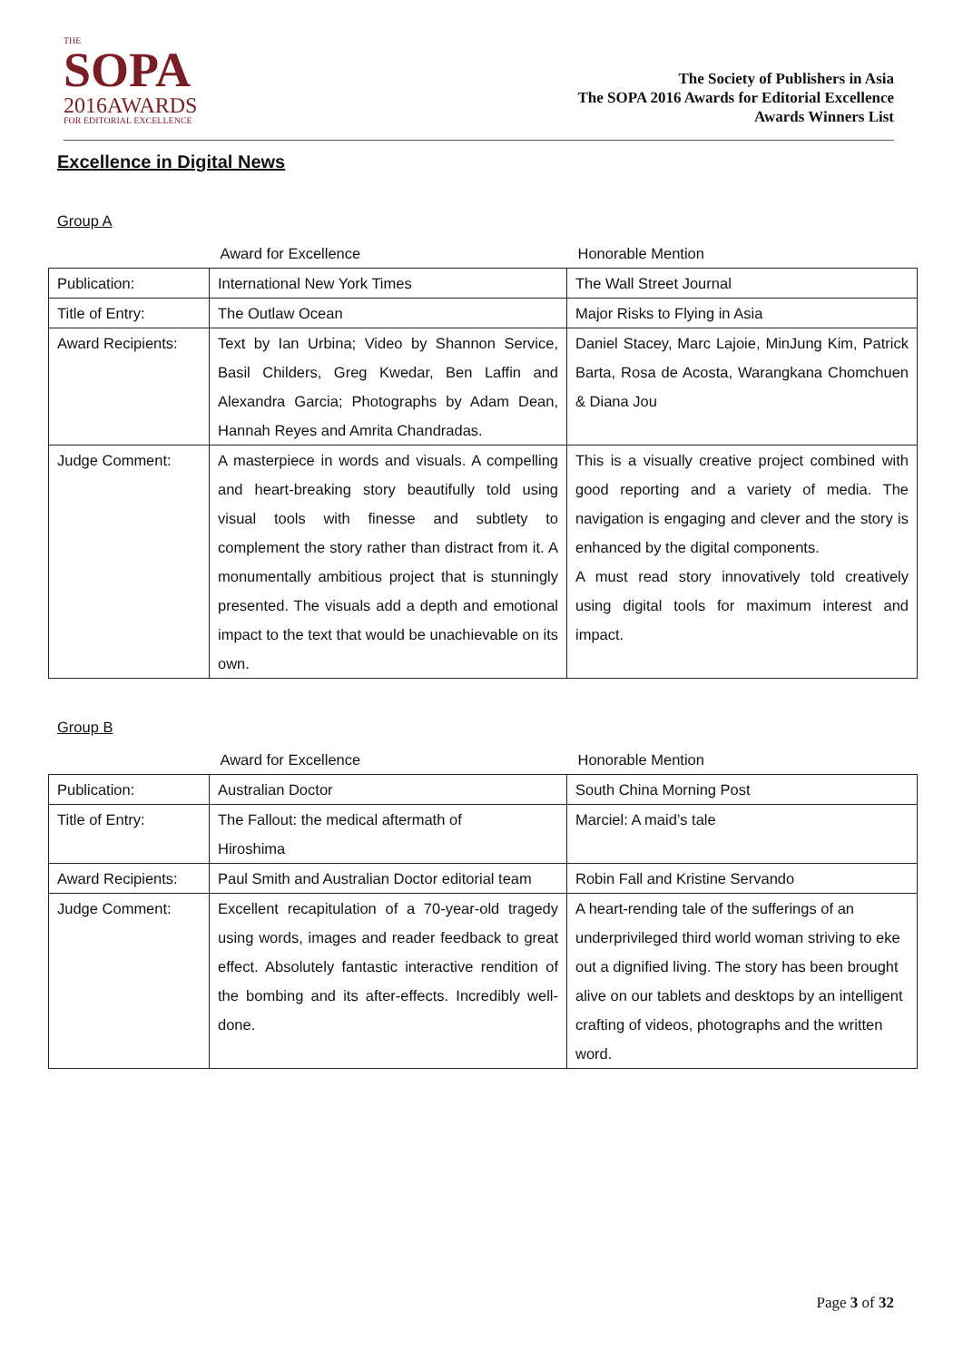THE
SOPA
2016AWARDS
FOR EDITORIAL EXCELLENCE
The Society of Publishers in Asia
The SOPA 2016 Awards for Editorial Excellence
Awards Winners List
Excellence in Digital News
Group A
| | Award for Excellence | Honorable Mention |
| --- | --- | --- |
| Publication: | International New York Times | The Wall Street Journal |
| Title of Entry: | The Outlaw Ocean | Major Risks to Flying in Asia |
| Award Recipients: | Text by Ian Urbina; Video by Shannon Service, Basil Childers, Greg Kwedar, Ben Laffin and Alexandra Garcia; Photographs by Adam Dean, Hannah Reyes and Amrita Chandradas. | Daniel Stacey, Marc Lajoie, MinJung Kim, Patrick Barta, Rosa de Acosta, Warangkana Chomchuen & Diana Jou |
| Judge Comment: | A masterpiece in words and visuals. A compelling and heart-breaking story beautifully told using visual tools with finesse and subtlety to complement the story rather than distract from it. A monumentally ambitious project that is stunningly presented. The visuals add a depth and emotional impact to the text that would be unachievable on its own. | This is a visually creative project combined with good reporting and a variety of media. The navigation is engaging and clever and the story is enhanced by the digital components. A must read story innovatively told creatively using digital tools for maximum interest and impact. |
Group B
| | Award for Excellence | Honorable Mention |
| --- | --- | --- |
| Publication: | Australian Doctor | South China Morning Post |
| Title of Entry: | The Fallout: the medical aftermath of Hiroshima | Marciel: A maid’s tale |
| Award Recipients: | Paul Smith and Australian Doctor editorial team | Robin Fall and Kristine Servando |
| Judge Comment: | Excellent recapitulation of a 70-year-old tragedy using words, images and reader feedback to great effect. Absolutely fantastic interactive rendition of the bombing and its after-effects. Incredibly well-done. | A heart-rending tale of the sufferings of an underprivileged third world woman striving to eke out a dignified living. The story has been brought alive on our tablets and desktops by an intelligent crafting of videos, photographs and the written word. |
Page 3 of 32